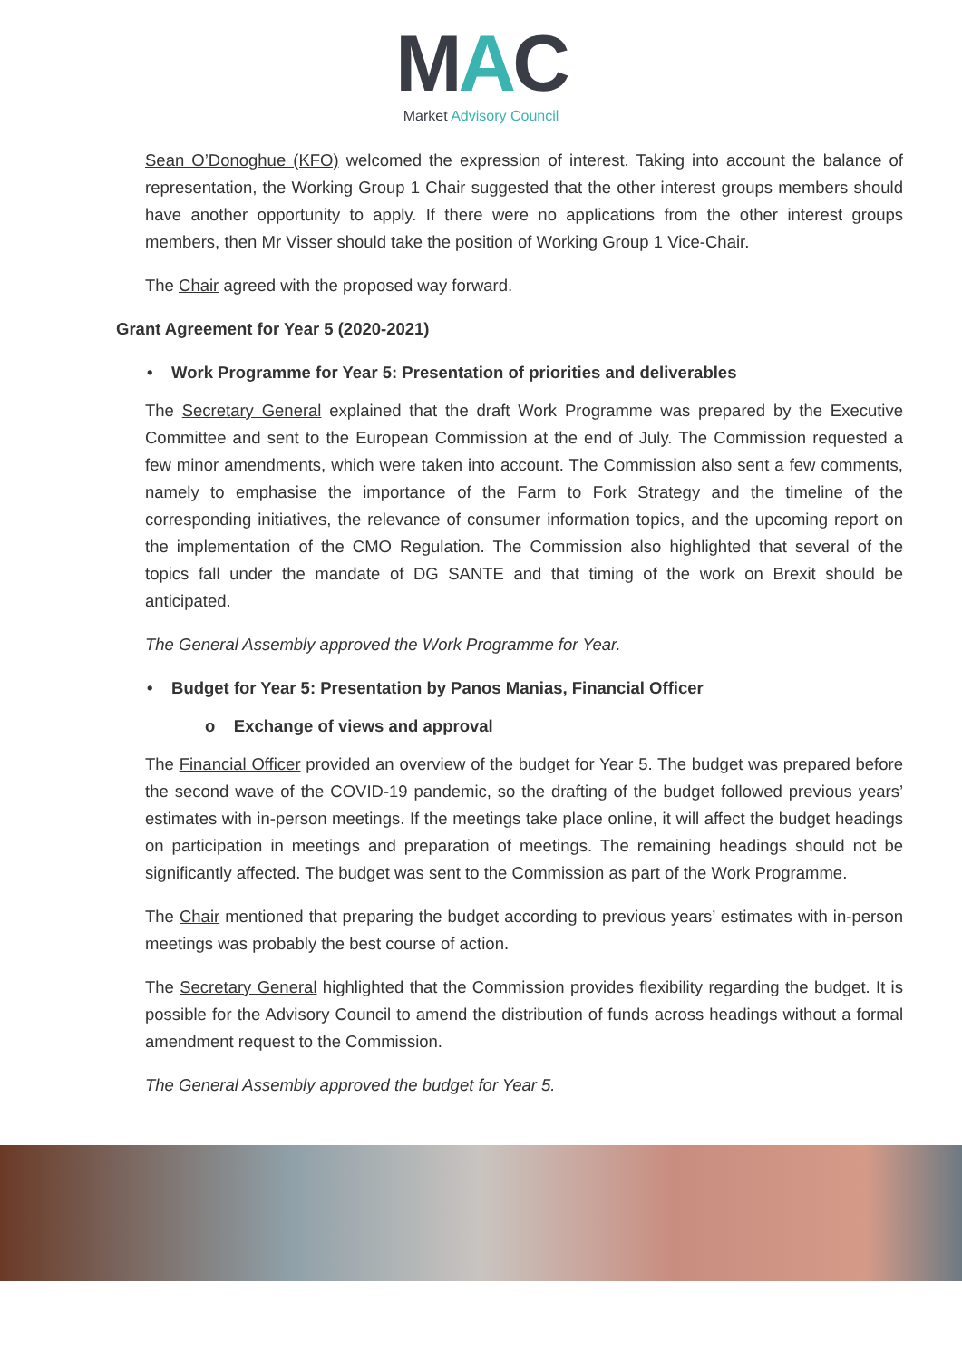MAC
Market Advisory Council
Sean O’Donoghue (KFO) welcomed the expression of interest. Taking into account the balance of representation, the Working Group 1 Chair suggested that the other interest groups members should have another opportunity to apply. If there were no applications from the other interest groups members, then Mr Visser should take the position of Working Group 1 Vice-Chair.
The Chair agreed with the proposed way forward.
Grant Agreement for Year 5 (2020-2021)
• Work Programme for Year 5: Presentation of priorities and deliverables
The Secretary General explained that the draft Work Programme was prepared by the Executive Committee and sent to the European Commission at the end of July. The Commission requested a few minor amendments, which were taken into account. The Commission also sent a few comments, namely to emphasise the importance of the Farm to Fork Strategy and the timeline of the corresponding initiatives, the relevance of consumer information topics, and the upcoming report on the implementation of the CMO Regulation. The Commission also highlighted that several of the topics fall under the mandate of DG SANTE and that timing of the work on Brexit should be anticipated.
The General Assembly approved the Work Programme for Year.
• Budget for Year 5: Presentation by Panos Manias, Financial Officer
o Exchange of views and approval
The Financial Officer provided an overview of the budget for Year 5. The budget was prepared before the second wave of the COVID-19 pandemic, so the drafting of the budget followed previous years’ estimates with in-person meetings. If the meetings take place online, it will affect the budget headings on participation in meetings and preparation of meetings. The remaining headings should not be significantly affected. The budget was sent to the Commission as part of the Work Programme.
The Chair mentioned that preparing the budget according to previous years’ estimates with in-person meetings was probably the best course of action.
The Secretary General highlighted that the Commission provides flexibility regarding the budget. It is possible for the Advisory Council to amend the distribution of funds across headings without a formal amendment request to the Commission.
The General Assembly approved the budget for Year 5.